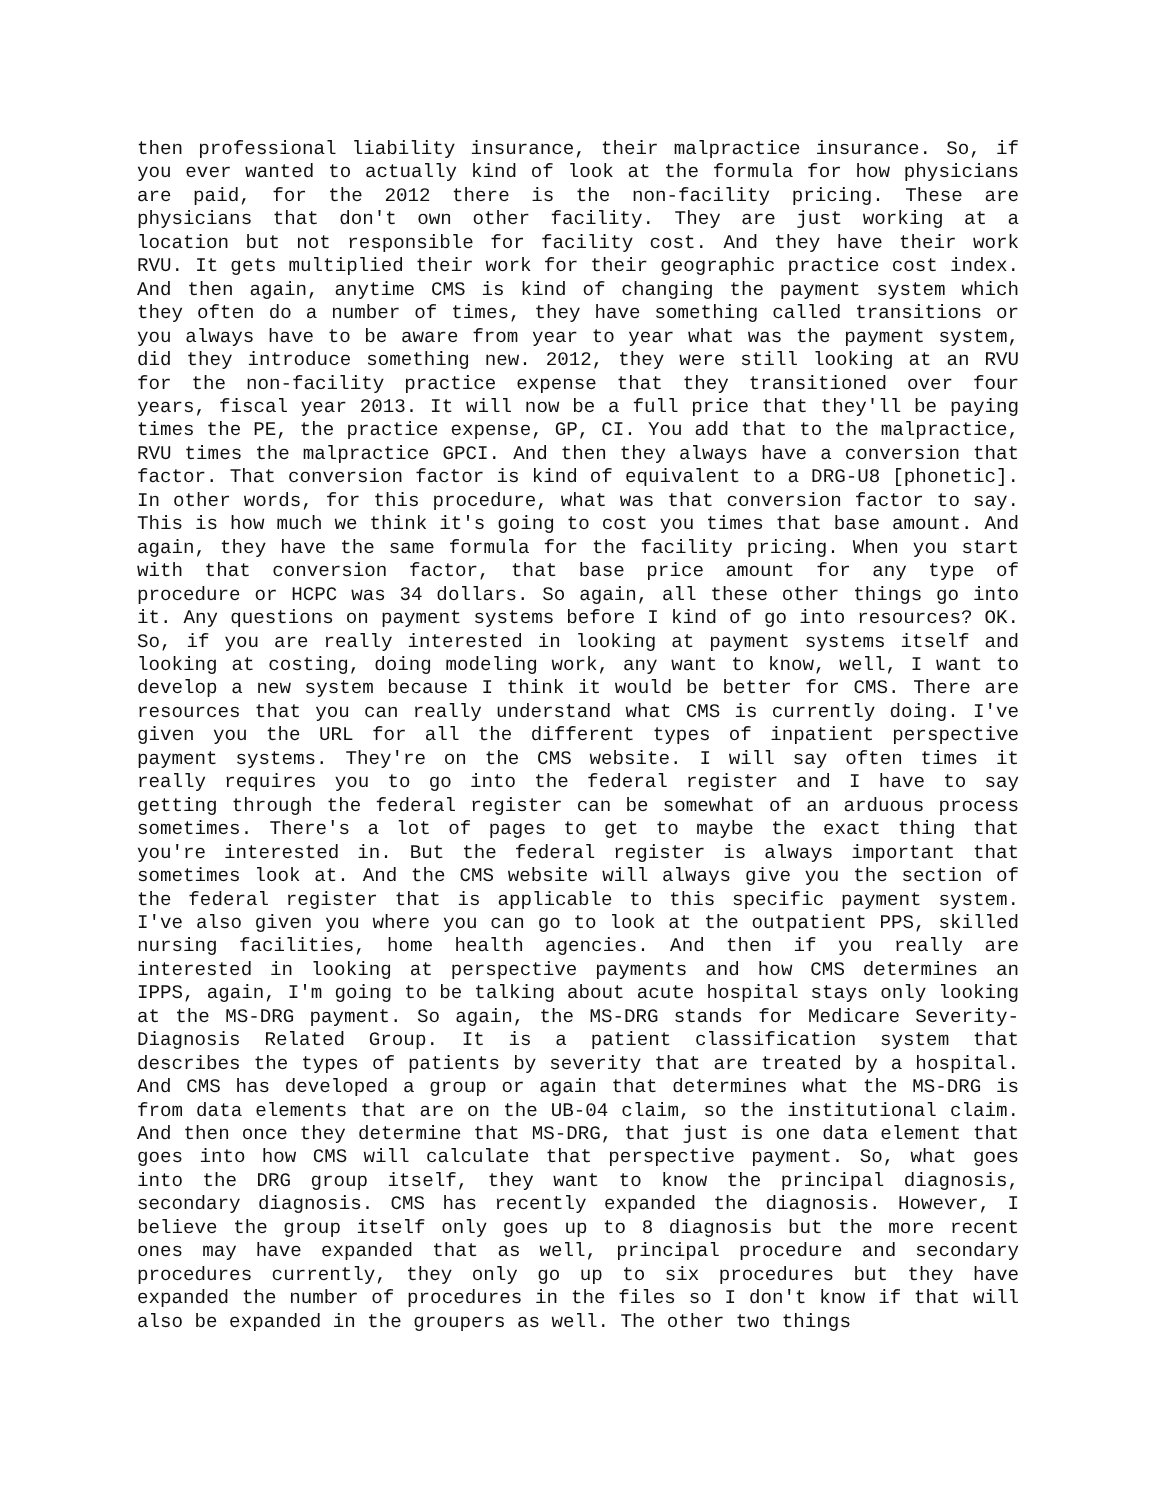then professional liability insurance, their malpractice insurance. So, if you ever wanted to actually kind of look at the formula for how physicians are paid, for the 2012 there is the non-facility pricing. These are physicians that don't own other facility. They are just working at a location but not responsible for facility cost. And they have their work RVU. It gets multiplied their work for their geographic practice cost index. And then again, anytime CMS is kind of changing the payment system which they often do a number of times, they have something called transitions or you always have to be aware from year to year what was the payment system, did they introduce something new. 2012, they were still looking at an RVU for the non-facility practice expense that they transitioned over four years, fiscal year 2013. It will now be a full price that they'll be paying times the PE, the practice expense, GP, CI. You add that to the malpractice, RVU times the malpractice GPCI. And then they always have a conversion that factor. That conversion factor is kind of equivalent to a DRG-U8 [phonetic]. In other words, for this procedure, what was that conversion factor to say. This is how much we think it's going to cost you times that base amount. And again, they have the same formula for the facility pricing. When you start with that conversion factor, that base price amount for any type of procedure or HCPC was 34 dollars. So again, all these other things go into it. Any questions on payment systems before I kind of go into resources? OK. So, if you are really interested in looking at payment systems itself and looking at costing, doing modeling work, any want to know, well, I want to develop a new system because I think it would be better for CMS. There are resources that you can really understand what CMS is currently doing. I've given you the URL for all the different types of inpatient perspective payment systems. They're on the CMS website. I will say often times it really requires you to go into the federal register and I have to say getting through the federal register can be somewhat of an arduous process sometimes. There's a lot of pages to get to maybe the exact thing that you're interested in. But the federal register is always important that sometimes look at. And the CMS website will always give you the section of the federal register that is applicable to this specific payment system. I've also given you where you can go to look at the outpatient PPS, skilled nursing facilities, home health agencies. And then if you really are interested in looking at perspective payments and how CMS determines an IPPS, again, I'm going to be talking about acute hospital stays only looking at the MS-DRG payment. So again, the MS-DRG stands for Medicare Severity-Diagnosis Related Group. It is a patient classification system that describes the types of patients by severity that are treated by a hospital. And CMS has developed a group or again that determines what the MS-DRG is from data elements that are on the UB-04 claim, so the institutional claim. And then once they determine that MS-DRG, that just is one data element that goes into how CMS will calculate that perspective payment. So, what goes into the DRG group itself, they want to know the principal diagnosis, secondary diagnosis. CMS has recently expanded the diagnosis. However, I believe the group itself only goes up to 8 diagnosis but the more recent ones may have expanded that as well, principal procedure and secondary procedures currently, they only go up to six procedures but they have expanded the number of procedures in the files so I don't know if that will also be expanded in the groupers as well. The other two things